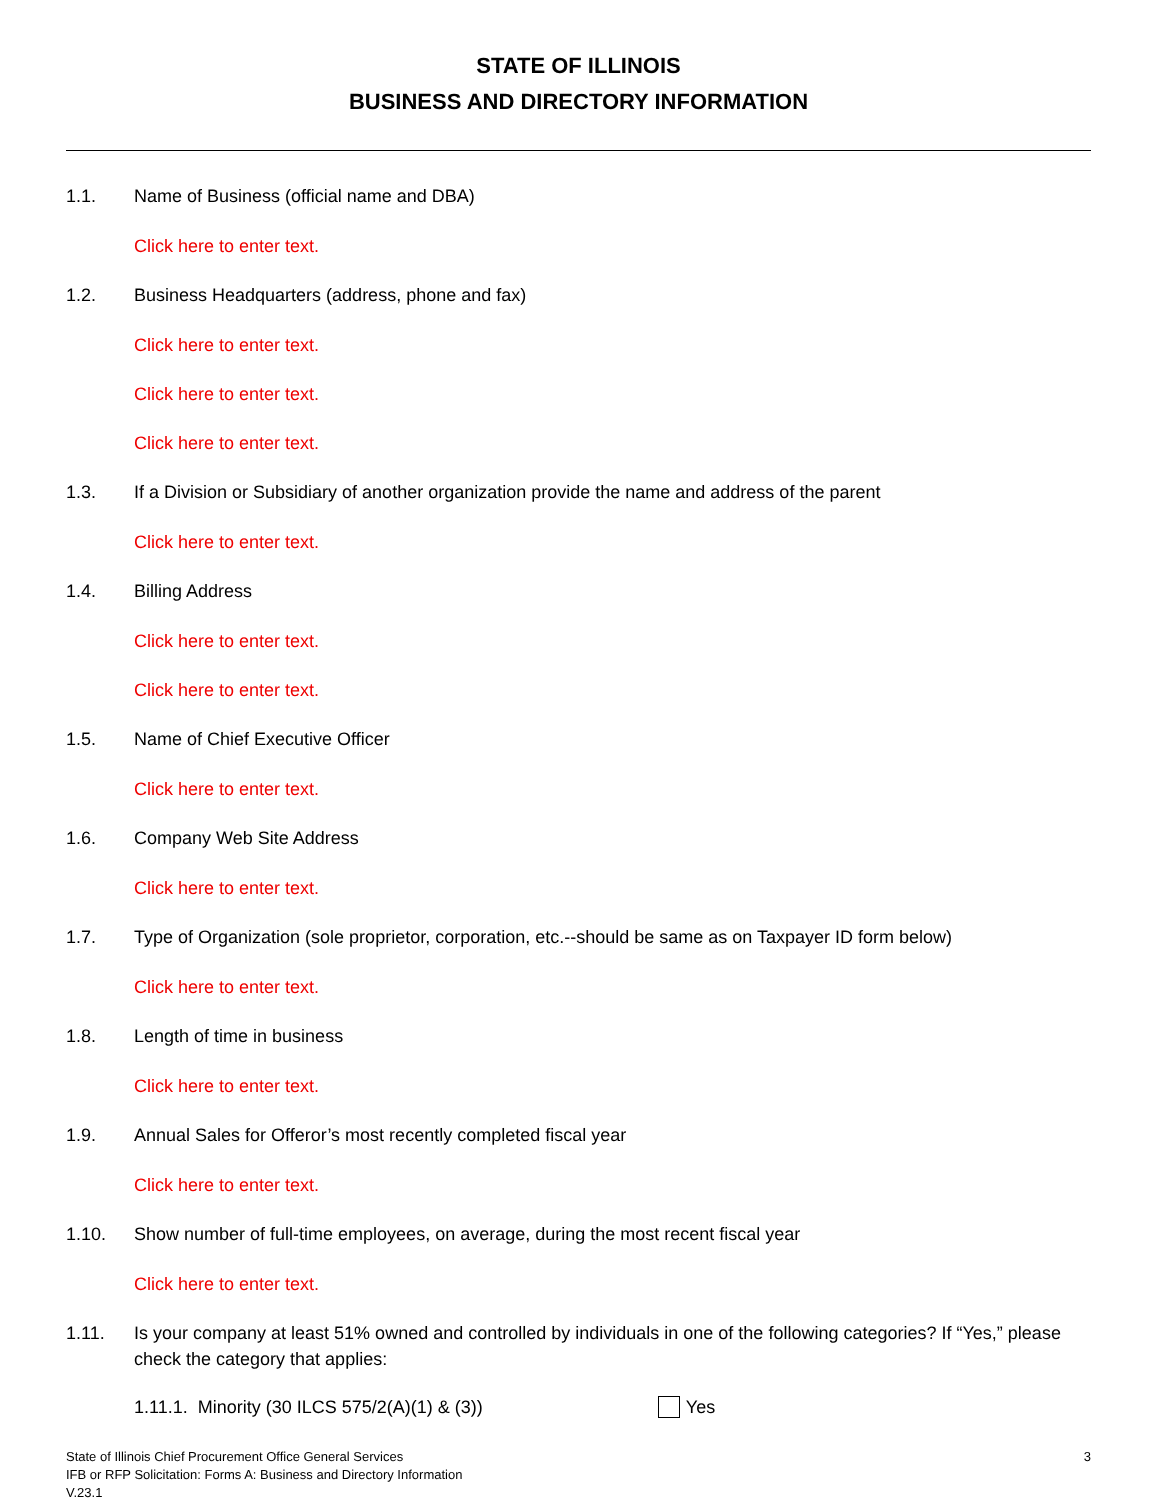STATE OF ILLINOIS
BUSINESS AND DIRECTORY INFORMATION
1.1. Name of Business (official name and DBA)
Click here to enter text.
1.2. Business Headquarters (address, phone and fax)
Click here to enter text.
Click here to enter text.
Click here to enter text.
1.3. If a Division or Subsidiary of another organization provide the name and address of the parent
Click here to enter text.
1.4. Billing Address
Click here to enter text.
Click here to enter text.
1.5. Name of Chief Executive Officer
Click here to enter text.
1.6. Company Web Site Address
Click here to enter text.
1.7. Type of Organization (sole proprietor, corporation, etc.--should be same as on Taxpayer ID form below)
Click here to enter text.
1.8. Length of time in business
Click here to enter text.
1.9. Annual Sales for Offeror’s most recently completed fiscal year
Click here to enter text.
1.10. Show number of full-time employees, on average, during the most recent fiscal year
Click here to enter text.
1.11. Is your company at least 51% owned and controlled by individuals in one of the following categories? If “Yes,” please check the category that applies:
1.11.1. Minority (30 ILCS 575/2(A)(1) & (3)) Yes
State of Illinois Chief Procurement Office General Services
IFB or RFP Solicitation: Forms A: Business and Directory Information
V.23.1
3